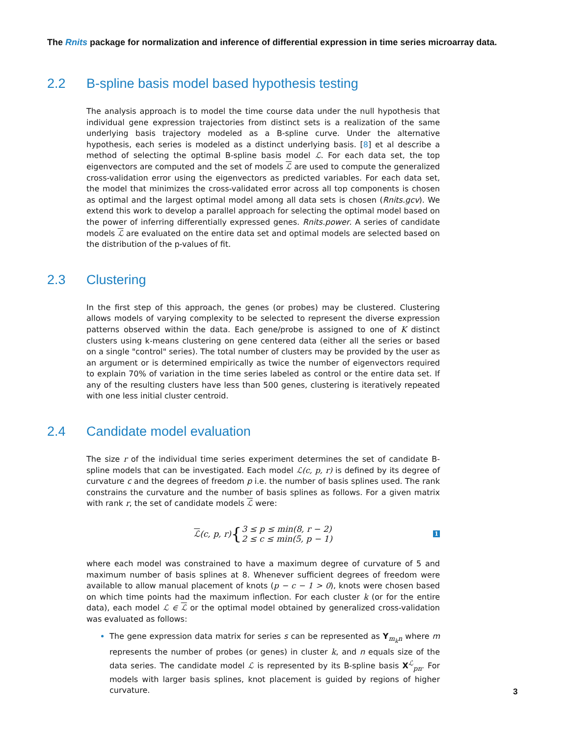The Rnits package for normalization and inference of differential expression in time series microarray data.
2.2 B-spline basis model based hypothesis testing
The analysis approach is to model the time course data under the null hypothesis that individual gene expression trajectories from distinct sets is a realization of the same underlying basis trajectory modeled as a B-spline curve. Under the alternative hypothesis, each series is modeled as a distinct underlying basis. [8] et al describe a method of selecting the optimal B-spline basis model ℒ. For each data set, the top eigenvectors are computed and the set of models ℒ are used to compute the generalized cross-validation error using the eigenvectors as predicted variables. For each data set, the model that minimizes the cross-validated error across all top components is chosen as optimal and the largest optimal model among all data sets is chosen (Rnits.gcv). We extend this work to develop a parallel approach for selecting the optimal model based on the power of inferring differentially expressed genes. Rnits.power. A series of candidate models ℒ are evaluated on the entire data set and optimal models are selected based on the distribution of the p-values of fit.
2.3 Clustering
In the first step of this approach, the genes (or probes) may be clustered. Clustering allows models of varying complexity to be selected to represent the diverse expression patterns observed within the data. Each gene/probe is assigned to one of K distinct clusters using k-means clustering on gene centered data (either all the series or based on a single "control" series). The total number of clusters may be provided by the user as an argument or is determined empirically as twice the number of eigenvectors required to explain 70% of variation in the time series labeled as control or the entire data set. If any of the resulting clusters have less than 500 genes, clustering is iteratively repeated with one less initial cluster centroid.
2.4 Candidate model evaluation
The size r of the individual time series experiment determines the set of candidate B-spline models that can be investigated. Each model ℒ(c, p, r) is defined by its degree of curvature c and the degrees of freedom p i.e. the number of basis splines used. The rank constrains the curvature and the number of basis splines as follows. For a given matrix with rank r, the set of candidate models ℒ were:
ℒ (c, p, r) { 3 ≤ p ≤ min(8, r − 2)
2 ≤ c ≤ min(5, p − 1) 1
where each model was constrained to have a maximum degree of curvature of 5 and maximum number of basis splines at 8. Whenever sufficient degrees of freedom were available to allow manual placement of knots (p − c − 1 > 0), knots were chosen based on which time points had the maximum inflection. For each cluster k (or for the entire data), each model ℒ ∈ ℒ or the optimal model obtained by generalized cross-validation was evaluated as follows:
The gene expression data matrix for series s can be represented as Y<sub>m<sub>k</sub>n</sub> where m represents the number of probes (or genes) in cluster k, and n equals size of the data series. The candidate model ℒ is represented by its B-spline basis X<sup>ℒ</sup><sub>pn</sub>. For models with larger basis splines, knot placement is guided by regions of higher curvature.
3